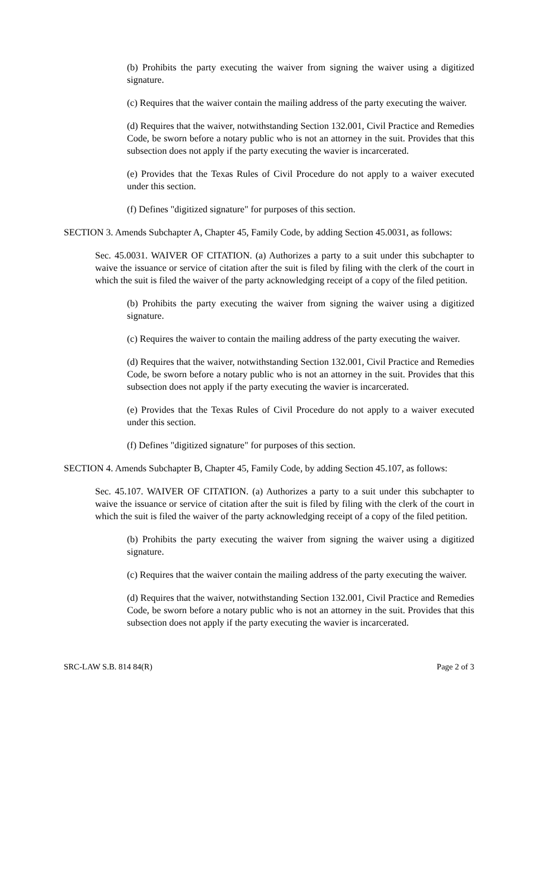(b) Prohibits the party executing the waiver from signing the waiver using a digitized signature.
(c) Requires that the waiver contain the mailing address of the party executing the waiver.
(d) Requires that the waiver, notwithstanding Section 132.001, Civil Practice and Remedies Code, be sworn before a notary public who is not an attorney in the suit. Provides that this subsection does not apply if the party executing the wavier is incarcerated.
(e) Provides that the Texas Rules of Civil Procedure do not apply to a waiver executed under this section.
(f) Defines "digitized signature" for purposes of this section.
SECTION 3. Amends Subchapter A, Chapter 45, Family Code, by adding Section 45.0031, as follows:
Sec. 45.0031. WAIVER OF CITATION. (a) Authorizes a party to a suit under this subchapter to waive the issuance or service of citation after the suit is filed by filing with the clerk of the court in which the suit is filed the waiver of the party acknowledging receipt of a copy of the filed petition.
(b) Prohibits the party executing the waiver from signing the waiver using a digitized signature.
(c) Requires the waiver to contain the mailing address of the party executing the waiver.
(d) Requires that the waiver, notwithstanding Section 132.001, Civil Practice and Remedies Code, be sworn before a notary public who is not an attorney in the suit. Provides that this subsection does not apply if the party executing the wavier is incarcerated.
(e) Provides that the Texas Rules of Civil Procedure do not apply to a waiver executed under this section.
(f) Defines "digitized signature" for purposes of this section.
SECTION 4. Amends Subchapter B, Chapter 45, Family Code, by adding Section 45.107, as follows:
Sec. 45.107. WAIVER OF CITATION. (a) Authorizes a party to a suit under this subchapter to waive the issuance or service of citation after the suit is filed by filing with the clerk of the court in which the suit is filed the waiver of the party acknowledging receipt of a copy of the filed petition.
(b) Prohibits the party executing the waiver from signing the waiver using a digitized signature.
(c) Requires that the waiver contain the mailing address of the party executing the waiver.
(d) Requires that the waiver, notwithstanding Section 132.001, Civil Practice and Remedies Code, be sworn before a notary public who is not an attorney in the suit. Provides that this subsection does not apply if the party executing the wavier is incarcerated.
SRC-LAW S.B. 814 84(R) Page 2 of 3